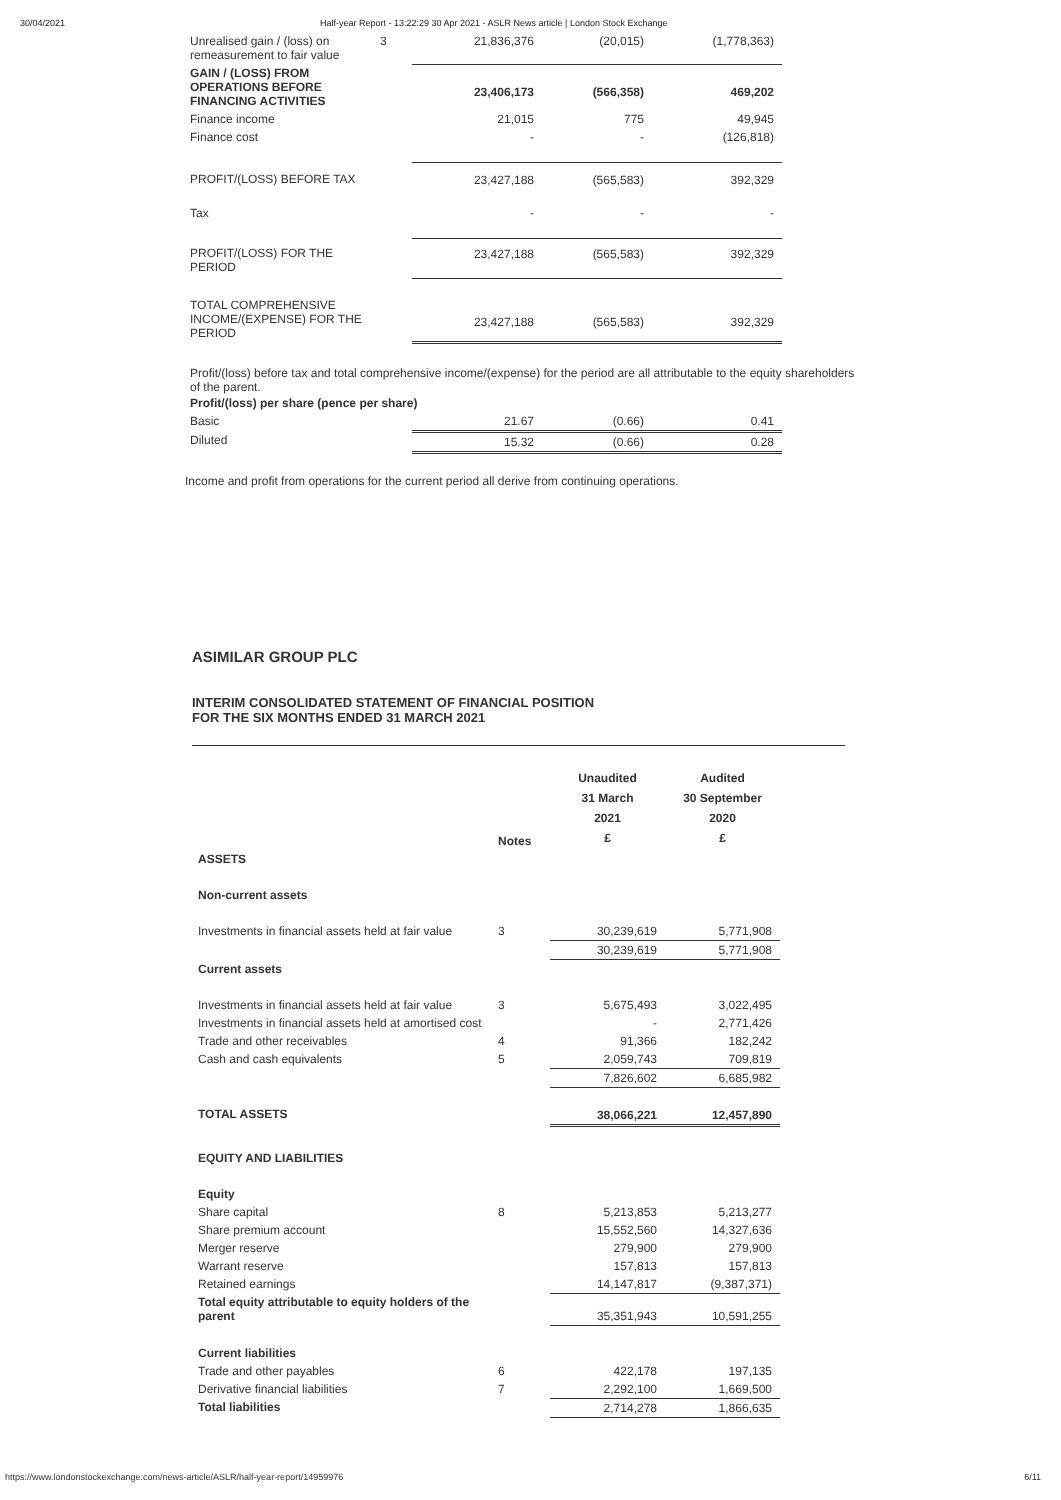30/04/2021 Half-year Report - 13:22:29 30 Apr 2021 - ASLR News article | London Stock Exchange
| Unrealised gain / (loss) on remeasurement to fair value | 3 | 21,836,376 | (20,015) | (1,778,363) |
| GAIN / (LOSS) FROM OPERATIONS BEFORE FINANCING ACTIVITIES | | 23,406,173 | (566,358) | 469,202 |
| Finance income | | 21,015 | 775 | 49,945 |
| Finance cost | | - | - | (126,818) |
| PROFIT/(LOSS) BEFORE TAX | | 23,427,188 | (565,583) | 392,329 |
| Tax | | - | - | - |
| PROFIT/(LOSS) FOR THE PERIOD | | 23,427,188 | (565,583) | 392,329 |
| TOTAL COMPREHENSIVE INCOME/(EXPENSE) FOR THE PERIOD | | 23,427,188 | (565,583) | 392,329 |
Profit/(loss) before tax and total comprehensive income/(expense) for the period are all attributable to the equity shareholders of the parent.
| Profit/(loss) per share (pence per share) | | | |
| Basic | 21.67 | (0.66) | 0.41 |
| Diluted | 15.32 | (0.66) | 0.28 |
Income and profit from operations for the current period all derive from continuing operations.
ASIMILAR GROUP PLC
INTERIM CONSOLIDATED STATEMENT OF FINANCIAL POSITION
FOR THE SIX MONTHS ENDED 31 MARCH 2021
| | Notes | Unaudited 31 March 2021 £ | Audited 30 September 2020 £ |
| ASSETS | | | |
| Non-current assets | | | |
| Investments in financial assets held at fair value | 3 | 30,239,619 | 5,771,908 |
| | | 30,239,619 | 5,771,908 |
| Current assets | | | |
| Investments in financial assets held at fair value | 3 | 5,675,493 | 3,022,495 |
| Investments in financial assets held at amortised cost | | - | 2,771,426 |
| Trade and other receivables | 4 | 91,366 | 182,242 |
| Cash and cash equivalents | 5 | 2,059,743 | 709,819 |
| | | 7,826,602 | 6,685,982 |
| TOTAL ASSETS | | 38,066,221 | 12,457,890 |
| EQUITY AND LIABILITIES | | | |
| Equity | | | |
| Share capital | 8 | 5,213,853 | 5,213,277 |
| Share premium account | | 15,552,560 | 14,327,636 |
| Merger reserve | | 279,900 | 279,900 |
| Warrant reserve | | 157,813 | 157,813 |
| Retained earnings | | 14,147,817 | (9,387,371) |
| Total equity attributable to equity holders of the parent | | 35,351,943 | 10,591,255 |
| Current liabilities | | | |
| Trade and other payables | 6 | 422,178 | 197,135 |
| Derivative financial liabilities | 7 | 2,292,100 | 1,669,500 |
| Total liabilities | | 2,714,278 | 1,866,635 |
https://www.londonstockexchange.com/news-article/ASLR/half-year-report/14959976 6/11